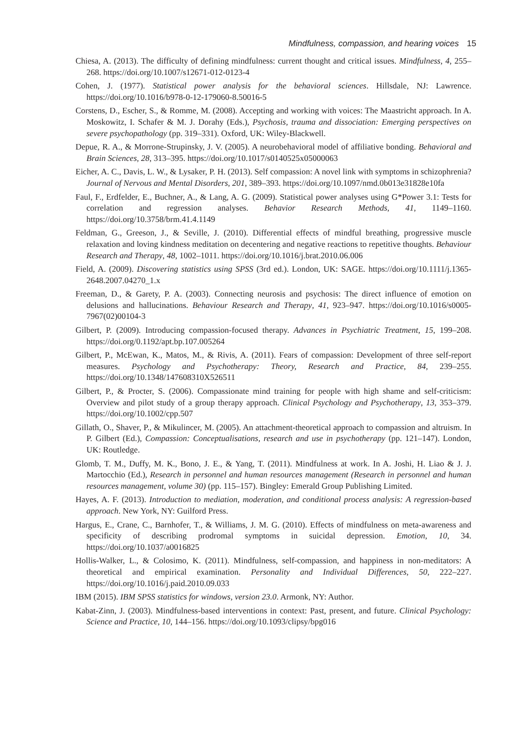Mindfulness, compassion, and hearing voices 15
Chiesa, A. (2013). The difficulty of defining mindfulness: current thought and critical issues. Mindfulness, 4, 255–268. https://doi.org/10.1007/s12671-012-0123-4
Cohen, J. (1977). Statistical power analysis for the behavioral sciences. Hillsdale, NJ: Lawrence. https://doi.org/10.1016/b978-0-12-179060-8.50016-5
Corstens, D., Escher, S., & Romme, M. (2008). Accepting and working with voices: The Maastricht approach. In A. Moskowitz, I. Schafer & M. J. Dorahy (Eds.), Psychosis, trauma and dissociation: Emerging perspectives on severe psychopathology (pp. 319–331). Oxford, UK: Wiley-Blackwell.
Depue, R. A., & Morrone-Strupinsky, J. V. (2005). A neurobehavioral model of affiliative bonding. Behavioral and Brain Sciences, 28, 313–395. https://doi.org/10.1017/s0140525x05000063
Eicher, A. C., Davis, L. W., & Lysaker, P. H. (2013). Self compassion: A novel link with symptoms in schizophrenia? Journal of Nervous and Mental Disorders, 201, 389–393. https://doi.org/10.1097/nmd.0b013e31828e10fa
Faul, F., Erdfelder, E., Buchner, A., & Lang, A. G. (2009). Statistical power analyses using G*Power 3.1: Tests for correlation and regression analyses. Behavior Research Methods, 41, 1149–1160. https://doi.org/10.3758/brm.41.4.1149
Feldman, G., Greeson, J., & Seville, J. (2010). Differential effects of mindful breathing, progressive muscle relaxation and loving kindness meditation on decentering and negative reactions to repetitive thoughts. Behaviour Research and Therapy, 48, 1002–1011. https://doi.org/10.1016/j.brat.2010.06.006
Field, A. (2009). Discovering statistics using SPSS (3rd ed.). London, UK: SAGE. https://doi.org/10.1111/j.1365-2648.2007.04270_1.x
Freeman, D., & Garety, P. A. (2003). Connecting neurosis and psychosis: The direct influence of emotion on delusions and hallucinations. Behaviour Research and Therapy, 41, 923–947. https://doi.org/10.1016/s0005-7967(02)00104-3
Gilbert, P. (2009). Introducing compassion-focused therapy. Advances in Psychiatric Treatment, 15, 199–208. https://doi.org/0.1192/apt.bp.107.005264
Gilbert, P., McEwan, K., Matos, M., & Rivis, A. (2011). Fears of compassion: Development of three self-report measures. Psychology and Psychotherapy: Theory, Research and Practice, 84, 239–255. https://doi.org/10.1348/147608310X526511
Gilbert, P., & Procter, S. (2006). Compassionate mind training for people with high shame and self-criticism: Overview and pilot study of a group therapy approach. Clinical Psychology and Psychotherapy, 13, 353–379. https://doi.org/10.1002/cpp.507
Gillath, O., Shaver, P., & Mikulincer, M. (2005). An attachment-theoretical approach to compassion and altruism. In P. Gilbert (Ed.), Compassion: Conceptualisations, research and use in psychotherapy (pp. 121–147). London, UK: Routledge.
Glomb, T. M., Duffy, M. K., Bono, J. E., & Yang, T. (2011). Mindfulness at work. In A. Joshi, H. Liao & J. J. Martocchio (Ed.), Research in personnel and human resources management (Research in personnel and human resources management, volume 30) (pp. 115–157). Bingley: Emerald Group Publishing Limited.
Hayes, A. F. (2013). Introduction to mediation, moderation, and conditional process analysis: A regression-based approach. New York, NY: Guilford Press.
Hargus, E., Crane, C., Barnhofer, T., & Williams, J. M. G. (2010). Effects of mindfulness on meta-awareness and specificity of describing prodromal symptoms in suicidal depression. Emotion, 10, 34. https://doi.org/10.1037/a0016825
Hollis-Walker, L., & Colosimo, K. (2011). Mindfulness, self-compassion, and happiness in non-meditators: A theoretical and empirical examination. Personality and Individual Differences, 50, 222–227. https://doi.org/10.1016/j.paid.2010.09.033
IBM (2015). IBM SPSS statistics for windows, version 23.0. Armonk, NY: Author.
Kabat-Zinn, J. (2003). Mindfulness-based interventions in context: Past, present, and future. Clinical Psychology: Science and Practice, 10, 144–156. https://doi.org/10.1093/clipsy/bpg016